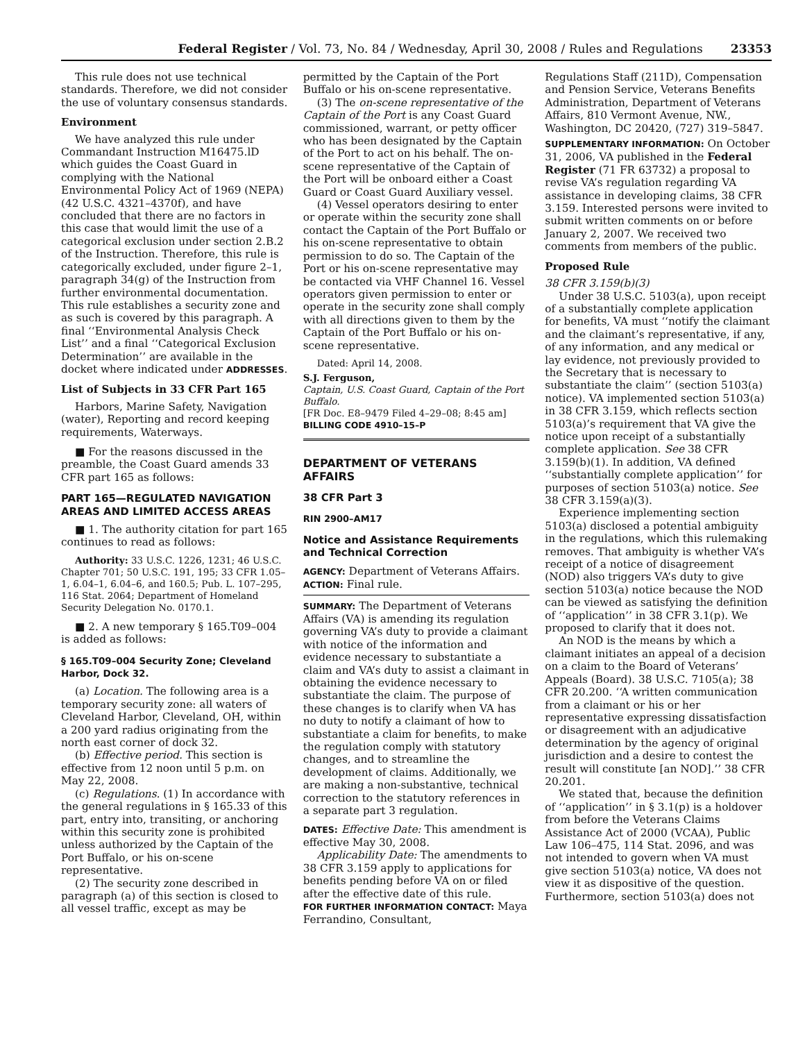Federal Register / Vol. 73, No. 84 / Wednesday, April 30, 2008 / Rules and Regulations 23353
This rule does not use technical standards. Therefore, we did not consider the use of voluntary consensus standards.
Environment
We have analyzed this rule under Commandant Instruction M16475.lD which guides the Coast Guard in complying with the National Environmental Policy Act of 1969 (NEPA) (42 U.S.C. 4321–4370f), and have concluded that there are no factors in this case that would limit the use of a categorical exclusion under section 2.B.2 of the Instruction. Therefore, this rule is categorically excluded, under figure 2–1, paragraph 34(g) of the Instruction from further environmental documentation. This rule establishes a security zone and as such is covered by this paragraph. A final ‘‘Environmental Analysis Check List’’ and a final ‘‘Categorical Exclusion Determination’’ are available in the docket where indicated under ADDRESSES.
List of Subjects in 33 CFR Part 165
Harbors, Marine Safety, Navigation (water), Reporting and record keeping requirements, Waterways.
■ For the reasons discussed in the preamble, the Coast Guard amends 33 CFR part 165 as follows:
PART 165—REGULATED NAVIGATION AREAS AND LIMITED ACCESS AREAS
■ 1. The authority citation for part 165 continues to read as follows:
Authority: 33 U.S.C. 1226, 1231; 46 U.S.C. Chapter 701; 50 U.S.C. 191, 195; 33 CFR 1.05–1, 6.04–1, 6.04–6, and 160.5; Pub. L. 107–295, 116 Stat. 2064; Department of Homeland Security Delegation No. 0170.1.
■ 2. A new temporary § 165.T09–004 is added as follows:
§ 165.T09–004 Security Zone; Cleveland Harbor, Dock 32.
(a) Location. The following area is a temporary security zone: all waters of Cleveland Harbor, Cleveland, OH, within a 200 yard radius originating from the north east corner of dock 32.
(b) Effective period. This section is effective from 12 noon until 5 p.m. on May 22, 2008.
(c) Regulations. (1) In accordance with the general regulations in § 165.33 of this part, entry into, transiting, or anchoring within this security zone is prohibited unless authorized by the Captain of the Port Buffalo, or his on-scene representative.
(2) The security zone described in paragraph (a) of this section is closed to all vessel traffic, except as may be
permitted by the Captain of the Port Buffalo or his on-scene representative.
(3) The on-scene representative of the Captain of the Port is any Coast Guard commissioned, warrant, or petty officer who has been designated by the Captain of the Port to act on his behalf. The on-scene representative of the Captain of the Port will be onboard either a Coast Guard or Coast Guard Auxiliary vessel.
(4) Vessel operators desiring to enter or operate within the security zone shall contact the Captain of the Port Buffalo or his on-scene representative to obtain permission to do so. The Captain of the Port or his on-scene representative may be contacted via VHF Channel 16. Vessel operators given permission to enter or operate in the security zone shall comply with all directions given to them by the Captain of the Port Buffalo or his on-scene representative.
Dated: April 14, 2008.
S.J. Ferguson,
Captain, U.S. Coast Guard, Captain of the Port Buffalo.
[FR Doc. E8–9479 Filed 4–29–08; 8:45 am]
BILLING CODE 4910–15–P
DEPARTMENT OF VETERANS AFFAIRS
38 CFR Part 3
RIN 2900–AM17
Notice and Assistance Requirements and Technical Correction
AGENCY: Department of Veterans Affairs.
ACTION: Final rule.
SUMMARY: The Department of Veterans Affairs (VA) is amending its regulation governing VA’s duty to provide a claimant with notice of the information and evidence necessary to substantiate a claim and VA’s duty to assist a claimant in obtaining the evidence necessary to substantiate the claim. The purpose of these changes is to clarify when VA has no duty to notify a claimant of how to substantiate a claim for benefits, to make the regulation comply with statutory changes, and to streamline the development of claims. Additionally, we are making a non-substantive, technical correction to the statutory references in a separate part 3 regulation.
DATES: Effective Date: This amendment is effective May 30, 2008.
Applicability Date: The amendments to 38 CFR 3.159 apply to applications for benefits pending before VA on or filed after the effective date of this rule.
FOR FURTHER INFORMATION CONTACT: Maya Ferrandino, Consultant,
Regulations Staff (211D), Compensation and Pension Service, Veterans Benefits Administration, Department of Veterans Affairs, 810 Vermont Avenue, NW., Washington, DC 20420, (727) 319–5847.
SUPPLEMENTARY INFORMATION: On October 31, 2006, VA published in the Federal Register (71 FR 63732) a proposal to revise VA’s regulation regarding VA assistance in developing claims, 38 CFR 3.159. Interested persons were invited to submit written comments on or before January 2, 2007. We received two comments from members of the public.
Proposed Rule
38 CFR 3.159(b)(3)
Under 38 U.S.C. 5103(a), upon receipt of a substantially complete application for benefits, VA must ‘‘notify the claimant and the claimant’s representative, if any, of any information, and any medical or lay evidence, not previously provided to the Secretary that is necessary to substantiate the claim’’ (section 5103(a) notice). VA implemented section 5103(a) in 38 CFR 3.159, which reflects section 5103(a)’s requirement that VA give the notice upon receipt of a substantially complete application. See 38 CFR 3.159(b)(1). In addition, VA defined ‘‘substantially complete application’’ for purposes of section 5103(a) notice. See 38 CFR 3.159(a)(3).
Experience implementing section 5103(a) disclosed a potential ambiguity in the regulations, which this rulemaking removes. That ambiguity is whether VA’s receipt of a notice of disagreement (NOD) also triggers VA’s duty to give section 5103(a) notice because the NOD can be viewed as satisfying the definition of ‘‘application’’ in 38 CFR 3.1(p). We proposed to clarify that it does not.
An NOD is the means by which a claimant initiates an appeal of a decision on a claim to the Board of Veterans’ Appeals (Board). 38 U.S.C. 7105(a); 38 CFR 20.200. ‘‘A written communication from a claimant or his or her representative expressing dissatisfaction or disagreement with an adjudicative determination by the agency of original jurisdiction and a desire to contest the result will constitute [an NOD].’’ 38 CFR 20.201.
We stated that, because the definition of ‘‘application’’ in § 3.1(p) is a holdover from before the Veterans Claims Assistance Act of 2000 (VCAA), Public Law 106–475, 114 Stat. 2096, and was not intended to govern when VA must give section 5103(a) notice, VA does not view it as dispositive of the question. Furthermore, section 5103(a) does not